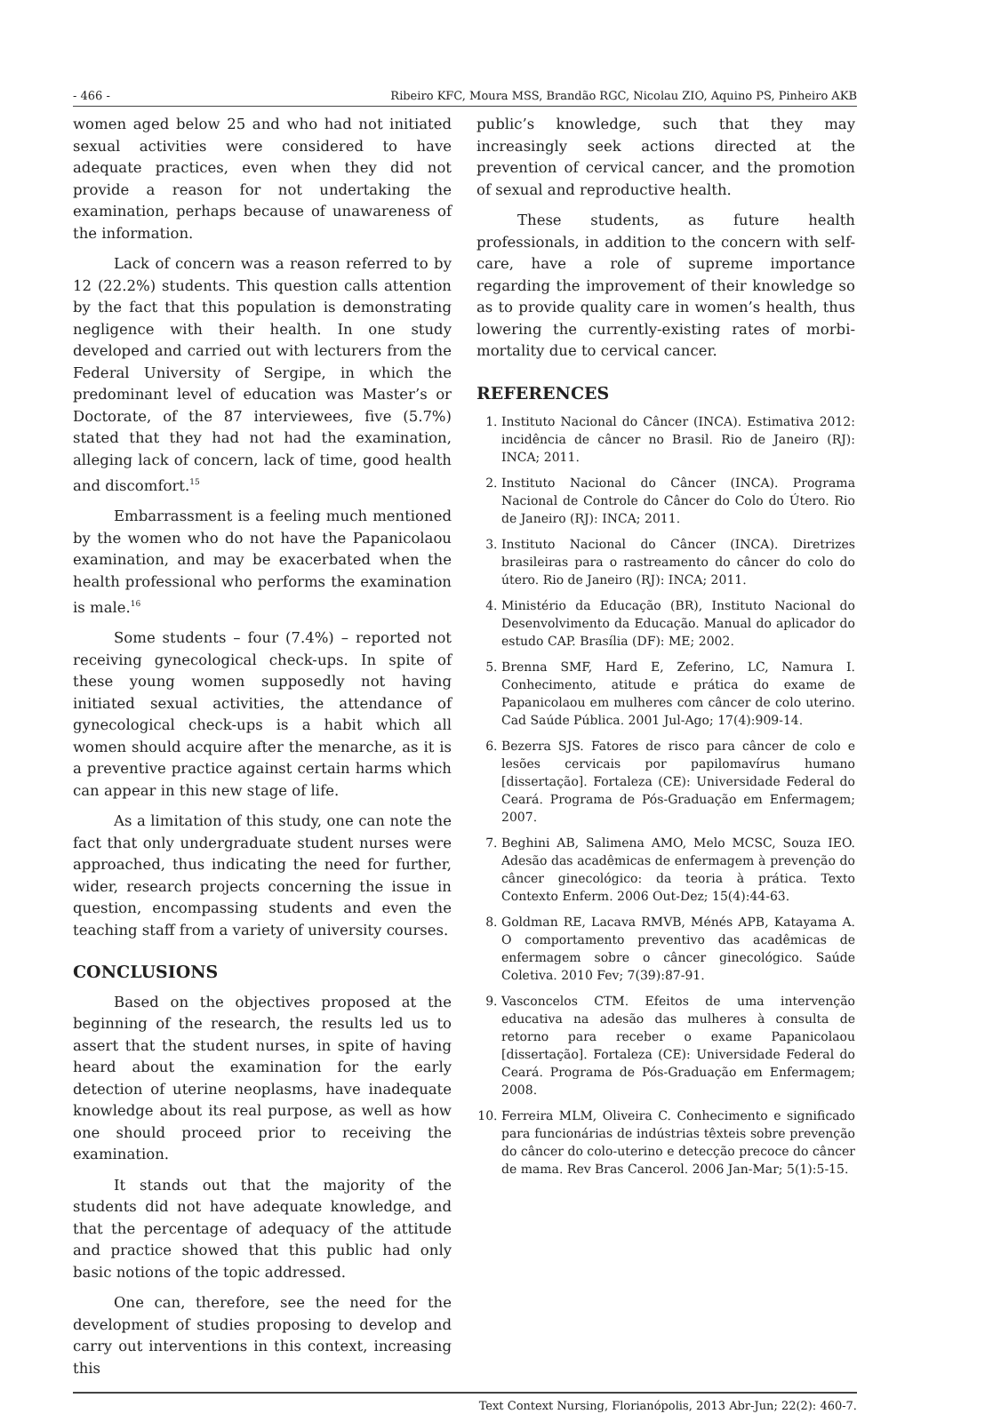- 466 - Ribeiro KFC, Moura MSS, Brandão RGC, Nicolau ZIO, Aquino PS, Pinheiro AKB
women aged below 25 and who had not initiated sexual activities were considered to have adequate practices, even when they did not provide a reason for not undertaking the examination, perhaps because of unawareness of the information.
Lack of concern was a reason referred to by 12 (22.2%) students. This question calls attention by the fact that this population is demonstrating negligence with their health. In one study developed and carried out with lecturers from the Federal University of Sergipe, in which the predominant level of education was Master’s or Doctorate, of the 87 interviewees, five (5.7%) stated that they had not had the examination, alleging lack of concern, lack of time, good health and discomfort.<sup>15</sup>
Embarrassment is a feeling much mentioned by the women who do not have the Papanicolaou examination, and may be exacerbated when the health professional who performs the examination is male.<sup>16</sup>
Some students – four (7.4%) – reported not receiving gynecological check-ups. In spite of these young women supposedly not having initiated sexual activities, the attendance of gynecological check-ups is a habit which all women should acquire after the menarche, as it is a preventive practice against certain harms which can appear in this new stage of life.
As a limitation of this study, one can note the fact that only undergraduate student nurses were approached, thus indicating the need for further, wider, research projects concerning the issue in question, encompassing students and even the teaching staff from a variety of university courses.
CONCLUSIONS
Based on the objectives proposed at the beginning of the research, the results led us to assert that the student nurses, in spite of having heard about the examination for the early detection of uterine neoplasms, have inadequate knowledge about its real purpose, as well as how one should proceed prior to receiving the examination.
It stands out that the majority of the students did not have adequate knowledge, and that the percentage of adequacy of the attitude and practice showed that this public had only basic notions of the topic addressed.
One can, therefore, see the need for the development of studies proposing to develop and carry out interventions in this context, increasing this
public’s knowledge, such that they may increasingly seek actions directed at the prevention of cervical cancer, and the promotion of sexual and reproductive health.
These students, as future health professionals, in addition to the concern with self-care, have a role of supreme importance regarding the improvement of their knowledge so as to provide quality care in women’s health, thus lowering the currently-existing rates of morbi-mortality due to cervical cancer.
REFERENCES
1. Instituto Nacional do Câncer (INCA). Estimativa 2012: incidência de câncer no Brasil. Rio de Janeiro (RJ): INCA; 2011.
2. Instituto Nacional do Câncer (INCA). Programa Nacional de Controle do Câncer do Colo do Útero. Rio de Janeiro (RJ): INCA; 2011.
3. Instituto Nacional do Câncer (INCA). Diretrizes brasileiras para o rastreamento do câncer do colo do útero. Rio de Janeiro (RJ): INCA; 2011.
4. Ministério da Educação (BR), Instituto Nacional do Desenvolvimento da Educação. Manual do aplicador do estudo CAP. Brasília (DF): ME; 2002.
5. Brenna SMF, Hard E, Zeferino, LC, Namura I. Conhecimento, atitude e prática do exame de Papanicolaou em mulheres com câncer de colo uterino. Cad Saúde Pública. 2001 Jul-Ago; 17(4):909-14.
6. Bezerra SJS. Fatores de risco para câncer de colo e lesões cervicais por papilomavírus humano [dissertação]. Fortaleza (CE): Universidade Federal do Ceará. Programa de Pós-Graduação em Enfermagem; 2007.
7. Beghini AB, Salimena AMO, Melo MCSC, Souza IEO. Adesão das acadêmicas de enfermagem à prevenção do câncer ginecológico: da teoria à prática. Texto Contexto Enferm. 2006 Out-Dez; 15(4):44-63.
8. Goldman RE, Lacava RMVB, Ménés APB, Katayama A. O comportamento preventivo das acadêmicas de enfermagem sobre o câncer ginecológico. Saúde Coletiva. 2010 Fev; 7(39):87-91.
9. Vasconcelos CTM. Efeitos de uma intervenção educativa na adesão das mulheres à consulta de retorno para receber o exame Papanicolaou [dissertação]. Fortaleza (CE): Universidade Federal do Ceará. Programa de Pós-Graduação em Enfermagem; 2008.
10. Ferreira MLM, Oliveira C. Conhecimento e significado para funcionárias de indústrias têxteis sobre prevenção do câncer do colo-uterino e detecção precoce do câncer de mama. Rev Bras Cancerol. 2006 Jan-Mar; 5(1):5-15.
Text Context Nursing, Florianópolis, 2013 Abr-Jun; 22(2): 460-7.